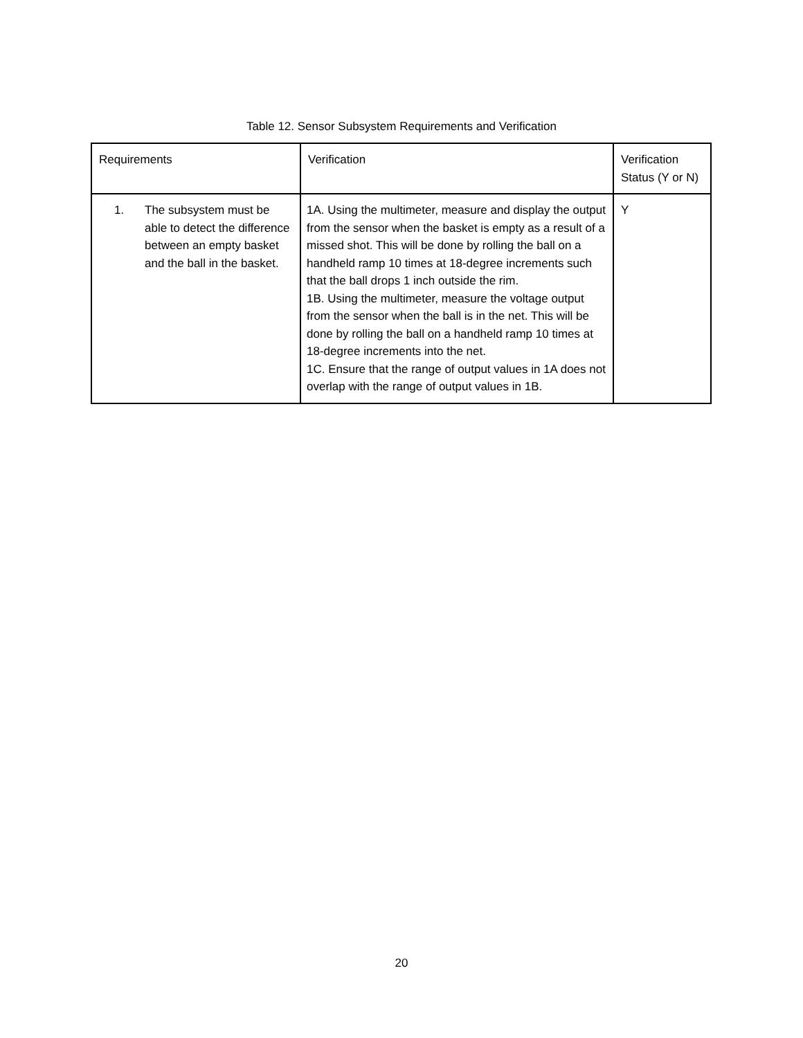Table 12. Sensor Subsystem Requirements and Verification
| Requirements | Verification | Verification Status (Y or N) |
| 1. The subsystem must be able to detect the difference between an empty basket and the ball in the basket. | 1A. Using the multimeter, measure and display the output from the sensor when the basket is empty as a result of a missed shot. This will be done by rolling the ball on a handheld ramp 10 times at 18-degree increments such that the ball drops 1 inch outside the rim. 1B. Using the multimeter, measure the voltage output from the sensor when the ball is in the net. This will be done by rolling the ball on a handheld ramp 10 times at 18-degree increments into the net. 1C. Ensure that the range of output values in 1A does not overlap with the range of output values in 1B. | Y |
20